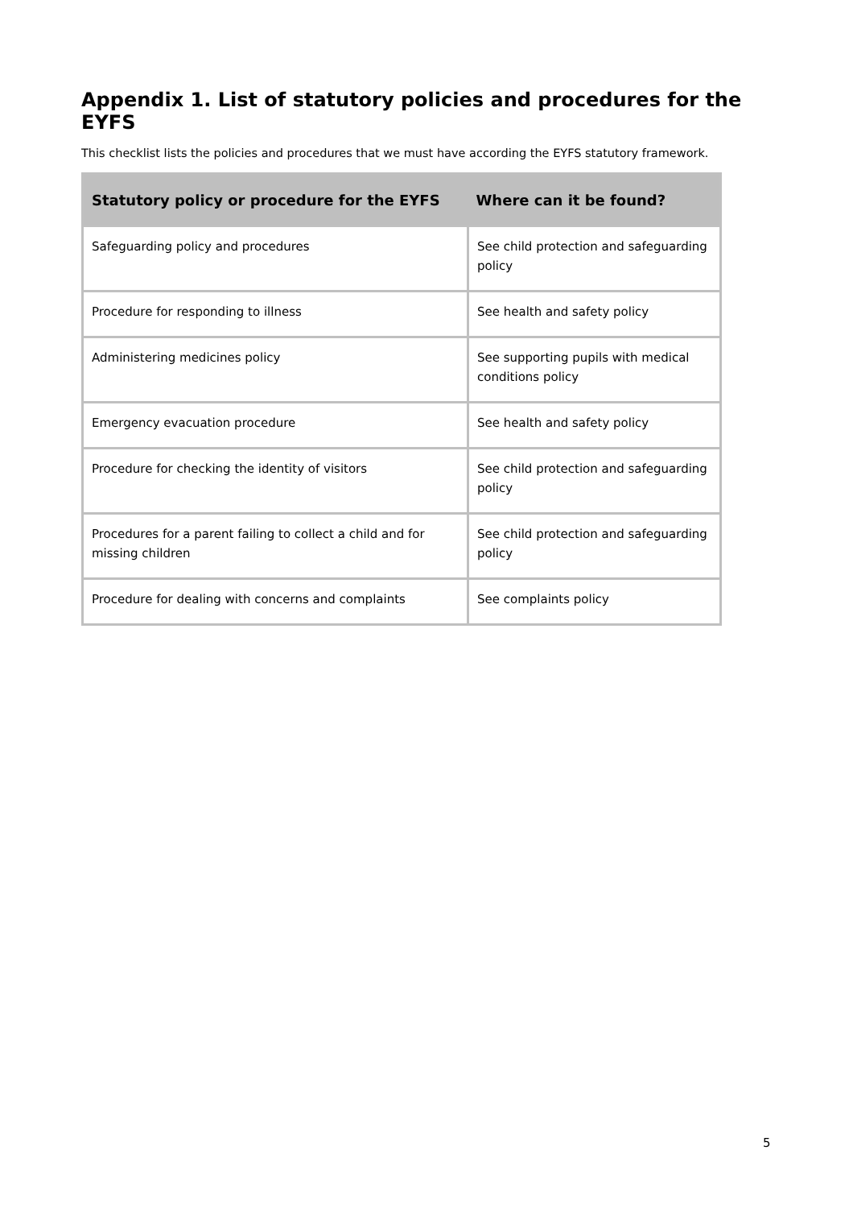Appendix 1. List of statutory policies and procedures for the EYFS
This checklist lists the policies and procedures that we must have according the EYFS statutory framework.
| Statutory policy or procedure for the EYFS | Where can it be found? |
| --- | --- |
| Safeguarding policy and procedures | See child protection and safeguarding policy |
| Procedure for responding to illness | See health and safety policy |
| Administering medicines policy | See supporting pupils with medical conditions policy |
| Emergency evacuation procedure | See health and safety policy |
| Procedure for checking the identity of visitors | See child protection and safeguarding policy |
| Procedures for a parent failing to collect a child and for missing children | See child protection and safeguarding policy |
| Procedure for dealing with concerns and complaints | See complaints policy |
5